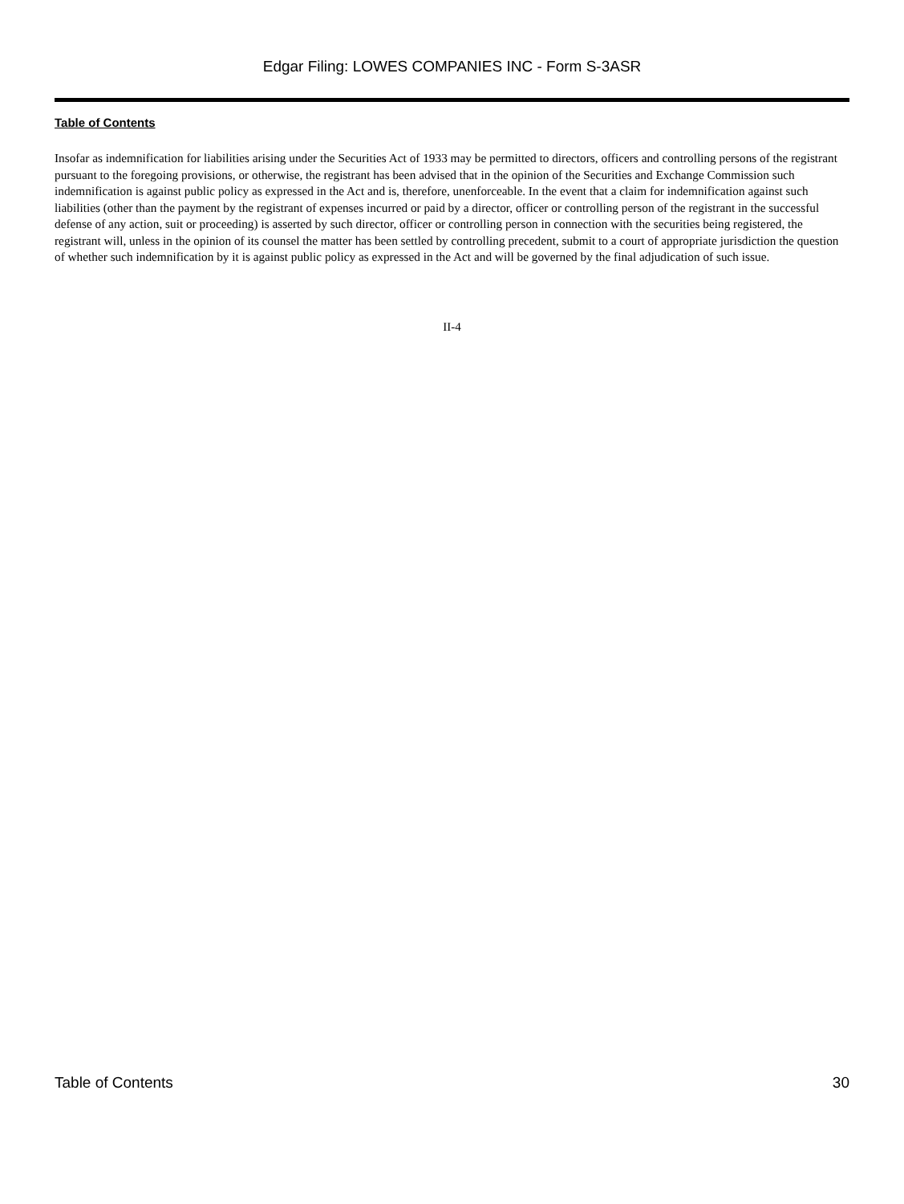Edgar Filing: LOWES COMPANIES INC - Form S-3ASR
Table of Contents
Insofar as indemnification for liabilities arising under the Securities Act of 1933 may be permitted to directors, officers and controlling persons of the registrant pursuant to the foregoing provisions, or otherwise, the registrant has been advised that in the opinion of the Securities and Exchange Commission such indemnification is against public policy as expressed in the Act and is, therefore, unenforceable. In the event that a claim for indemnification against such liabilities (other than the payment by the registrant of expenses incurred or paid by a director, officer or controlling person of the registrant in the successful defense of any action, suit or proceeding) is asserted by such director, officer or controlling person in connection with the securities being registered, the registrant will, unless in the opinion of its counsel the matter has been settled by controlling precedent, submit to a court of appropriate jurisdiction the question of whether such indemnification by it is against public policy as expressed in the Act and will be governed by the final adjudication of such issue.
II-4
Table of Contents 30